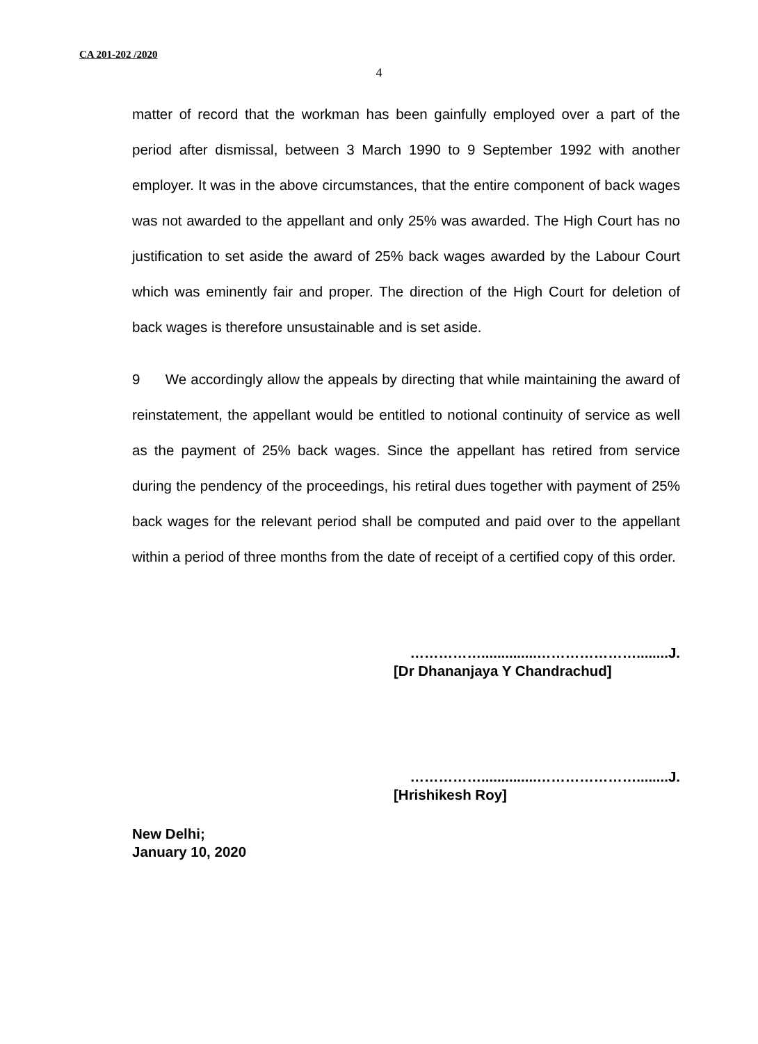CA 201-202 /2020
4
matter of record that the workman has been gainfully employed over a part of the period after dismissal, between 3 March 1990 to 9 September 1992 with another employer. It was in the above circumstances, that the entire component of back wages was not awarded to the appellant and only 25% was awarded. The High Court has no justification to set aside the award of 25% back wages awarded by the Labour Court which was eminently fair and proper. The direction of the High Court for deletion of back wages is therefore unsustainable and is set aside.
9 We accordingly allow the appeals by directing that while maintaining the award of reinstatement, the appellant would be entitled to notional continuity of service as well as the payment of 25% back wages. Since the appellant has retired from service during the pendency of the proceedings, his retiral dues together with payment of 25% back wages for the relevant period shall be computed and paid over to the appellant within a period of three months from the date of receipt of a certified copy of this order.
……………..............…………………........J.
[Dr Dhananjaya Y Chandrachud]
……………..............…………………........J.
[Hrishikesh Roy]
New Delhi;
January 10, 2020